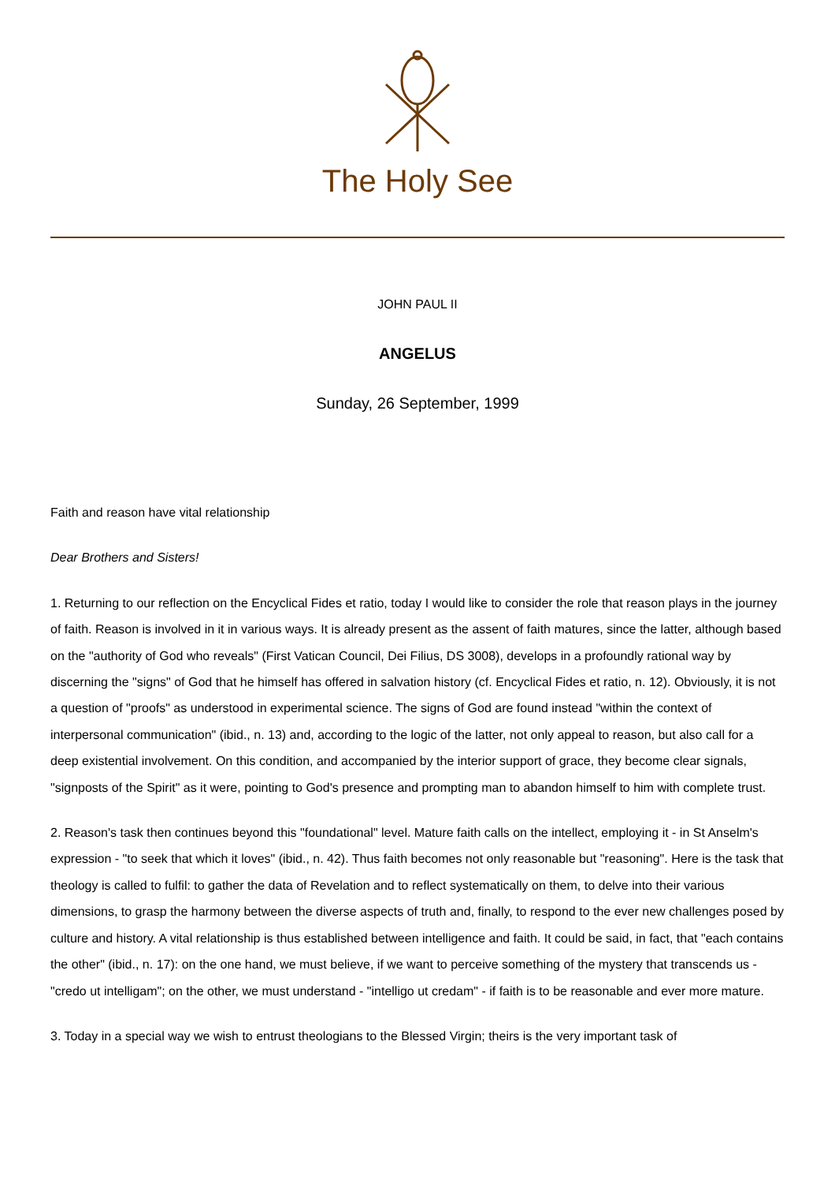The Holy See
JOHN PAUL II
ANGELUS
Sunday, 26 September, 1999
Faith and reason have vital relationship
Dear Brothers and Sisters!
1. Returning to our reflection on the Encyclical Fides et ratio, today I would like to consider the role that reason plays in the journey of faith. Reason is involved in it in various ways. It is already present as the assent of faith matures, since the latter, although based on the "authority of God who reveals" (First Vatican Council, Dei Filius, DS 3008), develops in a profoundly rational way by discerning the "signs" of God that he himself has offered in salvation history (cf. Encyclical Fides et ratio, n. 12). Obviously, it is not a question of "proofs" as understood in experimental science. The signs of God are found instead "within the context of interpersonal communication" (ibid., n. 13) and, according to the logic of the latter, not only appeal to reason, but also call for a deep existential involvement. On this condition, and accompanied by the interior support of grace, they become clear signals, "signposts of the Spirit" as it were, pointing to God's presence and prompting man to abandon himself to him with complete trust.
2. Reason's task then continues beyond this "foundational" level. Mature faith calls on the intellect, employing it - in St Anselm's expression - "to seek that which it loves" (ibid., n. 42). Thus faith becomes not only reasonable but "reasoning". Here is the task that theology is called to fulfil: to gather the data of Revelation and to reflect systematically on them, to delve into their various dimensions, to grasp the harmony between the diverse aspects of truth and, finally, to respond to the ever new challenges posed by culture and history. A vital relationship is thus established between intelligence and faith. It could be said, in fact, that "each contains the other" (ibid., n. 17): on the one hand, we must believe, if we want to perceive something of the mystery that transcends us - "credo ut intelligam"; on the other, we must understand - "intelligo ut credam" - if faith is to be reasonable and ever more mature.
3. Today in a special way we wish to entrust theologians to the Blessed Virgin; theirs is the very important task of